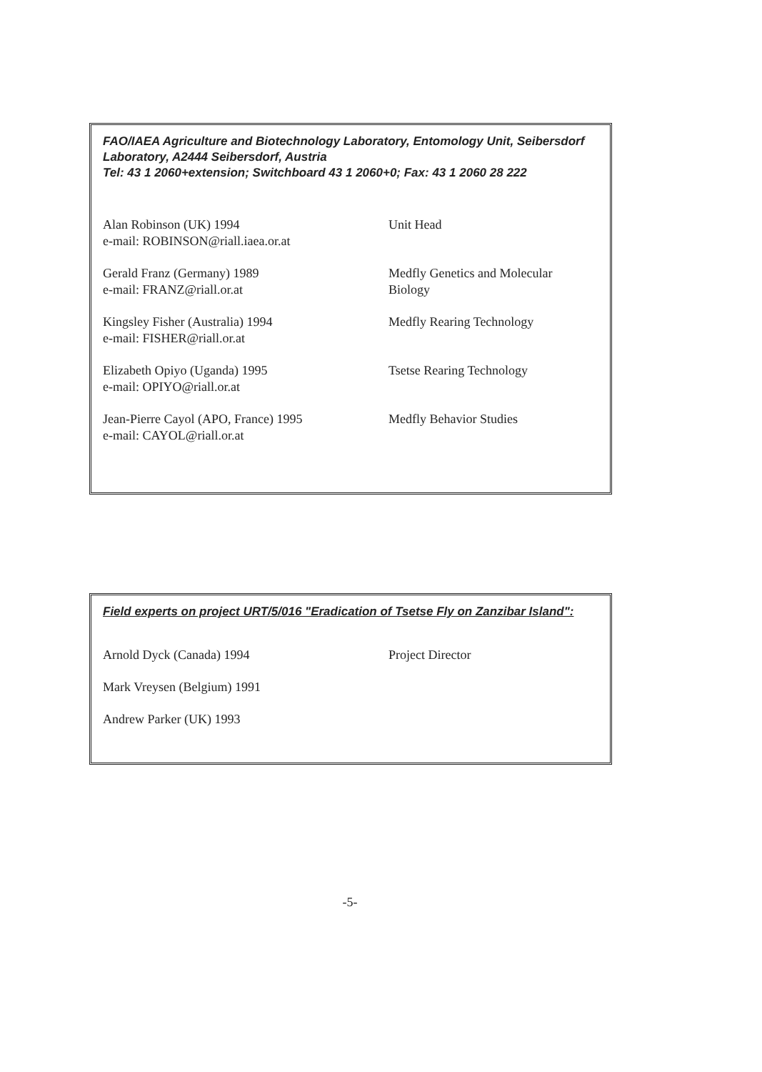FAO/IAEA Agriculture and Biotechnology Laboratory, Entomology Unit, Seibersdorf Laboratory, A2444 Seibersdorf, Austria
Tel: 43 1 2060+extension; Switchboard 43 1 2060+0; Fax: 43 1 2060 28 222
| Alan Robinson (UK) 1994 e-mail: ROBINSON@riall.iaea.or.at | Unit Head |
| Gerald Franz (Germany) 1989 e-mail: FRANZ@riall.or.at | Medfly Genetics and Molecular Biology |
| Kingsley Fisher (Australia) 1994 e-mail: FISHER@riall.or.at | Medfly Rearing Technology |
| Elizabeth Opiyo (Uganda) 1995 e-mail: OPIYO@riall.or.at | Tsetse Rearing Technology |
| Jean-Pierre Cayol (APO, France) 1995 e-mail: CAYOL@riall.or.at | Medfly Behavior Studies |
Field experts on project URT/5/016 "Eradication of Tsetse Fly on Zanzibar Island":
| Arnold Dyck (Canada) 1994 | Project Director |
| Mark Vreysen (Belgium) 1991 | |
| Andrew Parker (UK) 1993 | |
-5-